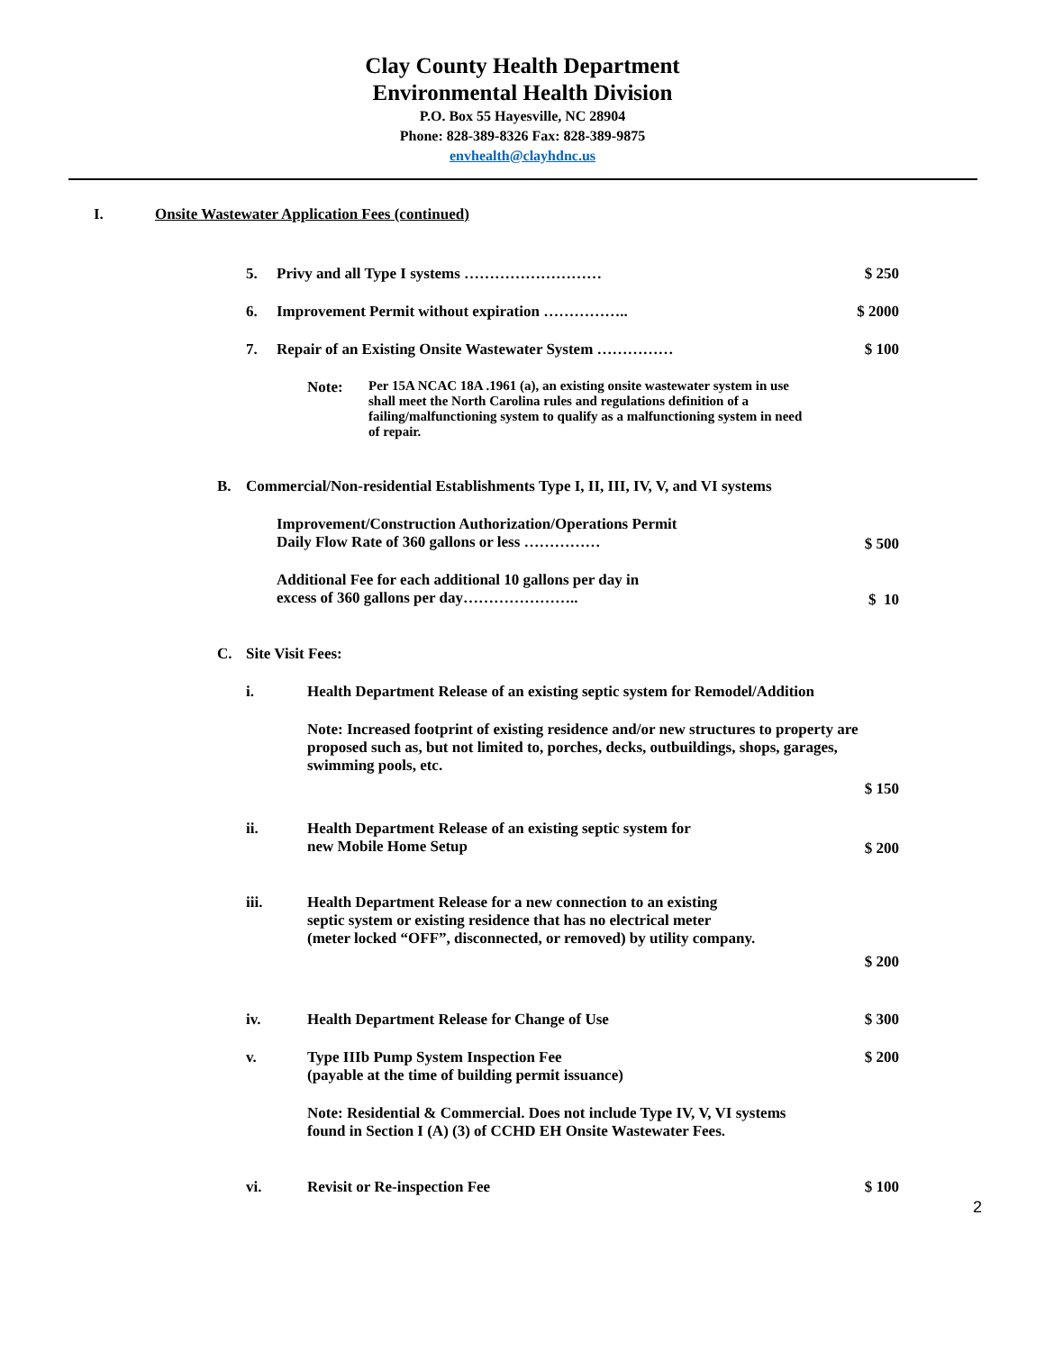Clay County Health Department
Environmental Health Division
P.O. Box 55 Hayesville, NC 28904
Phone: 828-389-8326 Fax: 828-389-9875
envhealth@clayhdnc.us
I. Onsite Wastewater Application Fees (continued)
5. Privy and all Type I systems ……………………… $ 250
6. Improvement Permit without expiration …………….. $ 2000
7. Repair of an Existing Onsite Wastewater System …………… $ 100
Note: Per 15A NCAC 18A .1961 (a), an existing onsite wastewater system in use shall meet the North Carolina rules and regulations definition of a failing/malfunctioning system to qualify as a malfunctioning system in need of repair.
B. Commercial/Non-residential Establishments Type I, II, III, IV, V, and VI systems
Improvement/Construction Authorization/Operations Permit
Daily Flow Rate of 360 gallons or less ……………
$ 500
Additional Fee for each additional 10 gallons per day in
excess of 360 gallons per day…………………..
$ 10
C. Site Visit Fees:
i. Health Department Release of an existing septic system for Remodel/Addition
Note: Increased footprint of existing residence and/or new structures to property are proposed such as, but not limited to, porches, decks, outbuildings, shops, garages, swimming pools, etc.
$ 150
ii. Health Department Release of an existing septic system for
new Mobile Home Setup
$ 200
iii. Health Department Release for a new connection to an existing
septic system or existing residence that has no electrical meter
(meter locked “OFF”, disconnected, or removed) by utility company.
$ 200
iv. Health Department Release for Change of Use $ 300
v. Type IIIb Pump System Inspection Fee
(payable at the time of building permit issuance)
$ 200
Note: Residential & Commercial. Does not include Type IV, V, VI systems
found in Section I (A) (3) of CCHD EH Onsite Wastewater Fees.
vi. Revisit or Re-inspection Fee $ 100
2